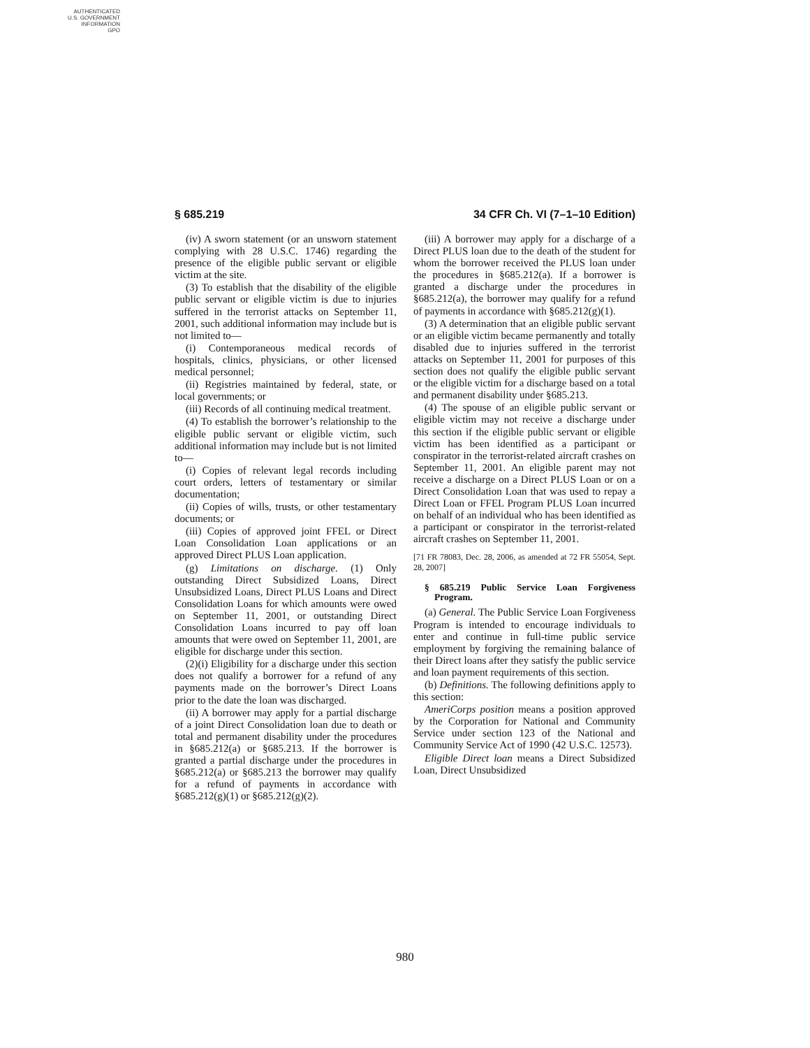AUTHENTICATED
U.S. GOVERNMENT
INFORMATION
GPO
§ 685.219 34 CFR Ch. VI (7–1–10 Edition)
(iv) A sworn statement (or an unsworn statement complying with 28 U.S.C. 1746) regarding the presence of the eligible public servant or eligible victim at the site.
(3) To establish that the disability of the eligible public servant or eligible victim is due to injuries suffered in the terrorist attacks on September 11, 2001, such additional information may include but is not limited to—
(i) Contemporaneous medical records of hospitals, clinics, physicians, or other licensed medical personnel;
(ii) Registries maintained by federal, state, or local governments; or
(iii) Records of all continuing medical treatment.
(4) To establish the borrower’s relationship to the eligible public servant or eligible victim, such additional information may include but is not limited to—
(i) Copies of relevant legal records including court orders, letters of testamentary or similar documentation;
(ii) Copies of wills, trusts, or other testamentary documents; or
(iii) Copies of approved joint FFEL or Direct Loan Consolidation Loan applications or an approved Direct PLUS Loan application.
(g) Limitations on discharge. (1) Only outstanding Direct Subsidized Loans, Direct Unsubsidized Loans, Direct PLUS Loans and Direct Consolidation Loans for which amounts were owed on September 11, 2001, or outstanding Direct Consolidation Loans incurred to pay off loan amounts that were owed on September 11, 2001, are eligible for discharge under this section.
(2)(i) Eligibility for a discharge under this section does not qualify a borrower for a refund of any payments made on the borrower’s Direct Loans prior to the date the loan was discharged.
(ii) A borrower may apply for a partial discharge of a joint Direct Consolidation loan due to death or total and permanent disability under the procedures in §685.212(a) or §685.213. If the borrower is granted a partial discharge under the procedures in §685.212(a) or §685.213 the borrower may qualify for a refund of payments in accordance with §685.212(g)(1) or §685.212(g)(2).
(iii) A borrower may apply for a discharge of a Direct PLUS loan due to the death of the student for whom the borrower received the PLUS loan under the procedures in §685.212(a). If a borrower is granted a discharge under the procedures in §685.212(a), the borrower may qualify for a refund of payments in accordance with §685.212(g)(1).
(3) A determination that an eligible public servant or an eligible victim became permanently and totally disabled due to injuries suffered in the terrorist attacks on September 11, 2001 for purposes of this section does not qualify the eligible public servant or the eligible victim for a discharge based on a total and permanent disability under §685.213.
(4) The spouse of an eligible public servant or eligible victim may not receive a discharge under this section if the eligible public servant or eligible victim has been identified as a participant or conspirator in the terrorist-related aircraft crashes on September 11, 2001. An eligible parent may not receive a discharge on a Direct PLUS Loan or on a Direct Consolidation Loan that was used to repay a Direct Loan or FFEL Program PLUS Loan incurred on behalf of an individual who has been identified as a participant or conspirator in the terrorist-related aircraft crashes on September 11, 2001.
[71 FR 78083, Dec. 28, 2006, as amended at 72 FR 55054, Sept. 28, 2007]
§ 685.219 Public Service Loan Forgiveness Program.
(a) General. The Public Service Loan Forgiveness Program is intended to encourage individuals to enter and continue in full-time public service employment by forgiving the remaining balance of their Direct loans after they satisfy the public service and loan payment requirements of this section.
(b) Definitions. The following definitions apply to this section:
AmeriCorps position means a position approved by the Corporation for National and Community Service under section 123 of the National and Community Service Act of 1990 (42 U.S.C. 12573).
Eligible Direct loan means a Direct Subsidized Loan, Direct Unsubsidized
980